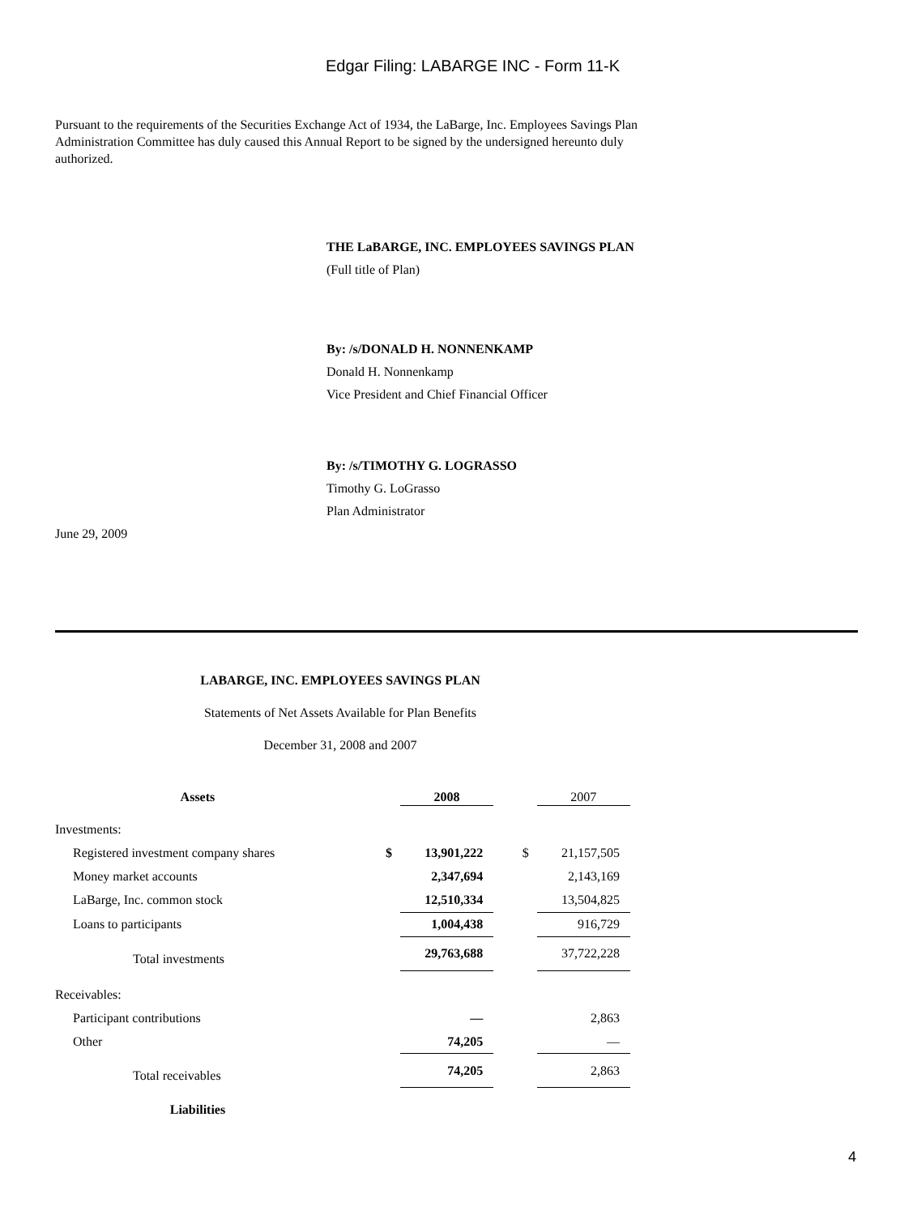Edgar Filing: LABARGE INC - Form 11-K
Pursuant to the requirements of the Securities Exchange Act of 1934, the LaBarge, Inc. Employees Savings Plan Administration Committee has duly caused this Annual Report to be signed by the undersigned hereunto duly authorized.
THE LaBARGE, INC. EMPLOYEES SAVINGS PLAN
(Full title of Plan)
By: /s/DONALD H. NONNENKAMP
Donald H. Nonnenkamp
Vice President and Chief Financial Officer
By: /s/TIMOTHY G. LOGRASSO
Timothy G. LoGrasso
Plan Administrator
June 29, 2009
LABARGE, INC. EMPLOYEES SAVINGS PLAN
Statements of Net Assets Available for Plan Benefits
December 31, 2008 and 2007
| Assets | | 2008 | | 2007 |
| --- | --- | --- | --- | --- |
| Investments: | | | | |
| Registered investment company shares | $ | 13,901,222 | $ | 21,157,505 |
| Money market accounts | | 2,347,694 | | 2,143,169 |
| LaBarge, Inc. common stock | | 12,510,334 | | 13,504,825 |
| Loans to participants | | 1,004,438 | | 916,729 |
| Total investments | | 29,763,688 | | 37,722,228 |
| Receivables: | | | | |
| Participant contributions | | — | | 2,863 |
| Other | | 74,205 | | — |
| Total receivables | | 74,205 | | 2,863 |
| Liabilities | | | | |
4